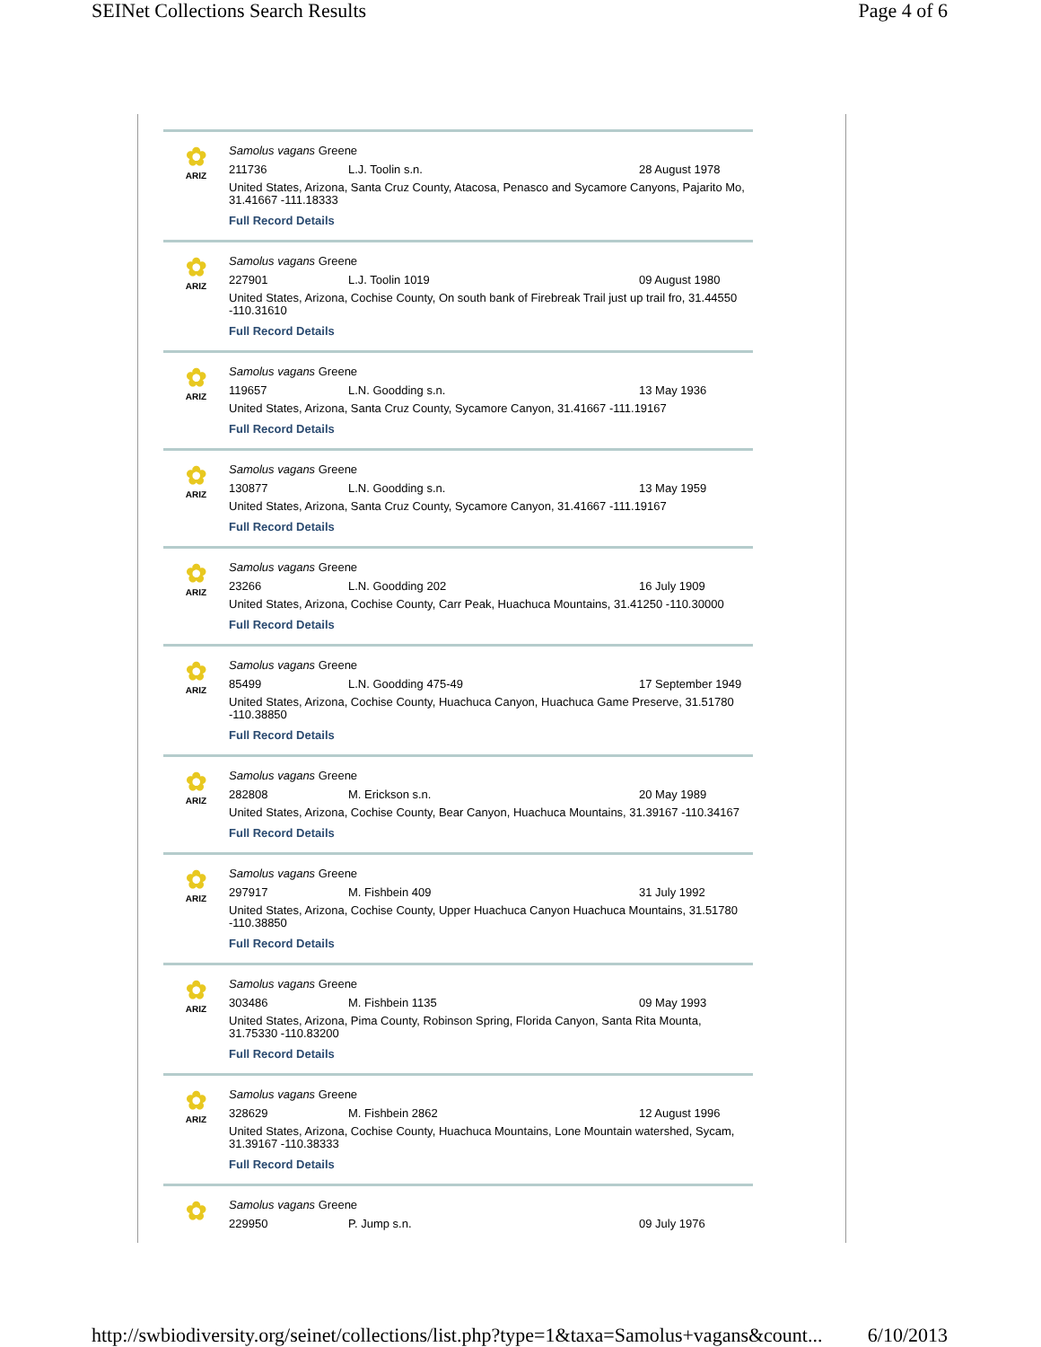SEINet Collections Search Results Page 4 of 6
✿
ARIZ
Samolus vagans Greene
211736 L.J. Toolin s.n. 28 August 1978
United States, Arizona, Santa Cruz County, Atacosa, Penasco and Sycamore Canyons, Pajarito Mo, 31.41667 -111.18333
Full Record Details
✿
ARIZ
Samolus vagans Greene
227901 L.J. Toolin 1019 09 August 1980
United States, Arizona, Cochise County, On south bank of Firebreak Trail just up trail fro, 31.44550 -110.31610
Full Record Details
✿
ARIZ
Samolus vagans Greene
119657 L.N. Goodding s.n. 13 May 1936
United States, Arizona, Santa Cruz County, Sycamore Canyon, 31.41667 -111.19167
Full Record Details
✿
ARIZ
Samolus vagans Greene
130877 L.N. Goodding s.n. 13 May 1959
United States, Arizona, Santa Cruz County, Sycamore Canyon, 31.41667 -111.19167
Full Record Details
✿
ARIZ
Samolus vagans Greene
23266 L.N. Goodding 202 16 July 1909
United States, Arizona, Cochise County, Carr Peak, Huachuca Mountains, 31.41250 -110.30000
Full Record Details
✿
ARIZ
Samolus vagans Greene
85499 L.N. Goodding 475-49 17 September 1949
United States, Arizona, Cochise County, Huachuca Canyon, Huachuca Game Preserve, 31.51780 -110.38850
Full Record Details
✿
ARIZ
Samolus vagans Greene
282808 M. Erickson s.n. 20 May 1989
United States, Arizona, Cochise County, Bear Canyon, Huachuca Mountains, 31.39167 -110.34167
Full Record Details
✿
ARIZ
Samolus vagans Greene
297917 M. Fishbein 409 31 July 1992
United States, Arizona, Cochise County, Upper Huachuca Canyon Huachuca Mountains, 31.51780 -110.38850
Full Record Details
✿
ARIZ
Samolus vagans Greene
303486 M. Fishbein 1135 09 May 1993
United States, Arizona, Pima County, Robinson Spring, Florida Canyon, Santa Rita Mounta, 31.75330 -110.83200
Full Record Details
✿
ARIZ
Samolus vagans Greene
328629 M. Fishbein 2862 12 August 1996
United States, Arizona, Cochise County, Huachuca Mountains, Lone Mountain watershed, Sycam, 31.39167 -110.38333
Full Record Details
✿
Samolus vagans Greene
229950 P. Jump s.n. 09 July 1976
http://swbiodiversity.org/seinet/collections/list.php?type=1&taxa=Samolus+vagans&count... 6/10/2013